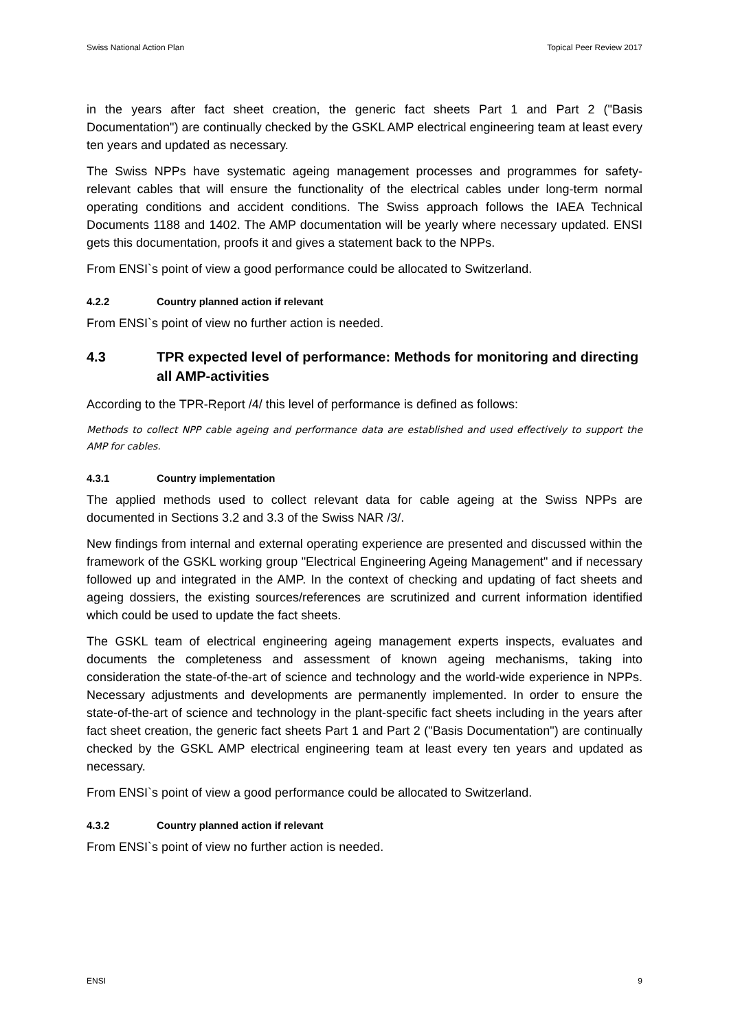Swiss National Action Plan Topical Peer Review 2017
in the years after fact sheet creation, the generic fact sheets Part 1 and Part 2 ("Basis Documentation") are continually checked by the GSKL AMP electrical engineering team at least every ten years and updated as necessary.
The Swiss NPPs have systematic ageing management processes and programmes for safety-relevant cables that will ensure the functionality of the electrical cables under long-term normal operating conditions and accident conditions. The Swiss approach follows the IAEA Technical Documents 1188 and 1402. The AMP documentation will be yearly where necessary updated. ENSI gets this documentation, proofs it and gives a statement back to the NPPs.
From ENSI`s point of view a good performance could be allocated to Switzerland.
4.2.2 Country planned action if relevant
From ENSI`s point of view no further action is needed.
4.3 TPR expected level of performance: Methods for monitoring and directing all AMP-activities
According to the TPR-Report /4/ this level of performance is defined as follows:
Methods to collect NPP cable ageing and performance data are established and used effectively to support the AMP for cables.
4.3.1 Country implementation
The applied methods used to collect relevant data for cable ageing at the Swiss NPPs are documented in Sections 3.2 and 3.3 of the Swiss NAR /3/.
New findings from internal and external operating experience are presented and discussed within the framework of the GSKL working group "Electrical Engineering Ageing Management" and if necessary followed up and integrated in the AMP. In the context of checking and updating of fact sheets and ageing dossiers, the existing sources/references are scrutinized and current information identified which could be used to update the fact sheets.
The GSKL team of electrical engineering ageing management experts inspects, evaluates and documents the completeness and assessment of known ageing mechanisms, taking into consideration the state-of-the-art of science and technology and the world-wide experience in NPPs. Necessary adjustments and developments are permanently implemented. In order to ensure the state-of-the-art of science and technology in the plant-specific fact sheets including in the years after fact sheet creation, the generic fact sheets Part 1 and Part 2 ("Basis Documentation") are continually checked by the GSKL AMP electrical engineering team at least every ten years and updated as necessary.
From ENSI`s point of view a good performance could be allocated to Switzerland.
4.3.2 Country planned action if relevant
From ENSI`s point of view no further action is needed.
ENSI 9